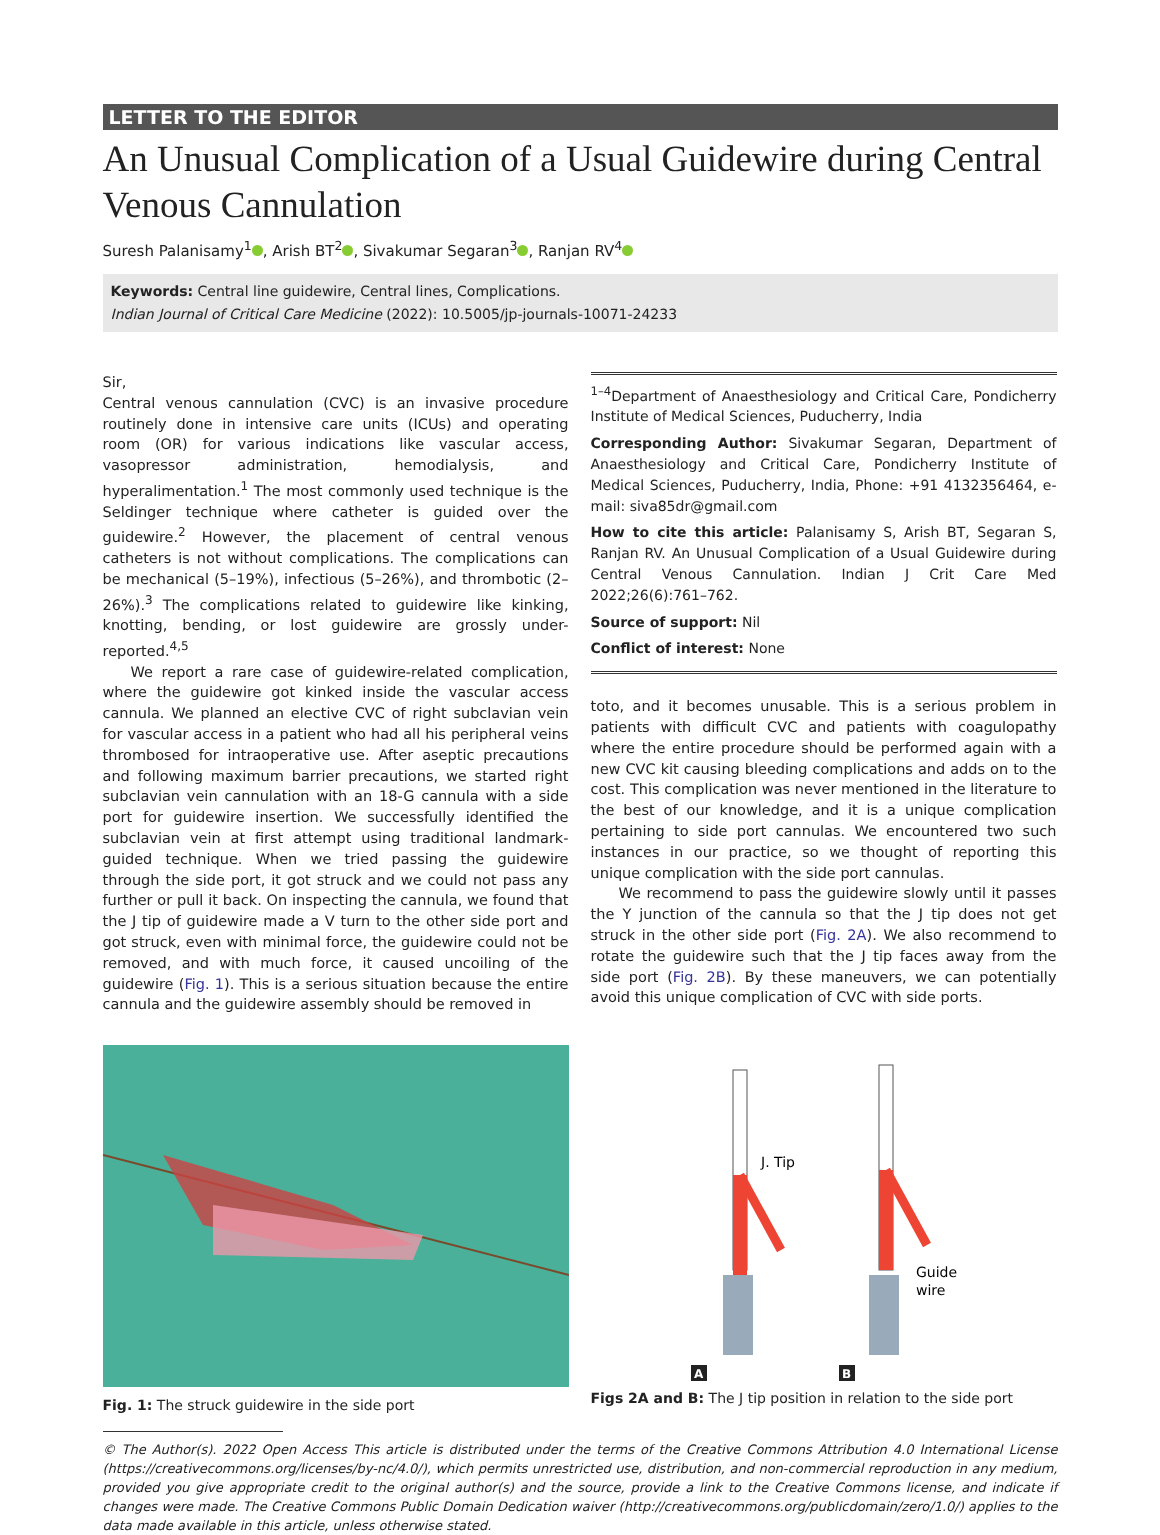LETTER TO THE EDITOR
An Unusual Complication of a Usual Guidewire during Central Venous Cannulation
Suresh Palanisamy<sup>1</sup> , Arish BT<sup>2</sup> , Sivakumar Segaran<sup>3</sup> , Ranjan RV<sup>4</sup>
Keywords: Central line guidewire, Central lines, Complications.
Indian Journal of Critical Care Medicine (2022): 10.5005/jp-journals-10071-24233
Sir,
Central venous cannulation (CVC) is an invasive procedure routinely done in intensive care units (ICUs) and operating room (OR) for various indications like vascular access, vasopressor administration, hemodialysis, and hyperalimentation.<sup>1</sup> The most commonly used technique is the Seldinger technique where catheter is guided over the guidewire.<sup>2</sup> However, the placement of central venous catheters is not without complications. The complications can be mechanical (5–19%), infectious (5–26%), and thrombotic (2–26%).<sup>3</sup> The complications related to guidewire like kinking, knotting, bending, or lost guidewire are grossly under-reported.<sup>4,5</sup>
We report a rare case of guidewire-related complication, where the guidewire got kinked inside the vascular access cannula. We planned an elective CVC of right subclavian vein for vascular access in a patient who had all his peripheral veins thrombosed for intraoperative use. After aseptic precautions and following maximum barrier precautions, we started right subclavian vein cannulation with an 18-G cannula with a side port for guidewire insertion. We successfully identified the subclavian vein at first attempt using traditional landmark-guided technique. When we tried passing the guidewire through the side port, it got struck and we could not pass any further or pull it back. On inspecting the cannula, we found that the J tip of guidewire made a V turn to the other side port and got struck, even with minimal force, the guidewire could not be removed, and with much force, it caused uncoiling of the guidewire (Fig. 1). This is a serious situation because the entire cannula and the guidewire assembly should be removed in
<sup>1–4</sup>Department of Anaesthesiology and Critical Care, Pondicherry Institute of Medical Sciences, Puducherry, India
Corresponding Author: Sivakumar Segaran, Department of Anaesthesiology and Critical Care, Pondicherry Institute of Medical Sciences, Puducherry, India, Phone: +91 4132356464, e-mail: siva85dr@gmail.com
How to cite this article: Palanisamy S, Arish BT, Segaran S, Ranjan RV. An Unusual Complication of a Usual Guidewire during Central Venous Cannulation. Indian J Crit Care Med 2022;26(6):761–762.
Source of support: Nil
Conflict of interest: None
toto, and it becomes unusable. This is a serious problem in patients with difficult CVC and patients with coagulopathy where the entire procedure should be performed again with a new CVC kit causing bleeding complications and adds on to the cost. This complication was never mentioned in the literature to the best of our knowledge, and it is a unique complication pertaining to side port cannulas. We encountered two such instances in our practice, so we thought of reporting this unique complication with the side port cannulas.
We recommend to pass the guidewire slowly until it passes the Y junction of the cannula so that the J tip does not get struck in the other side port (Fig. 2A). We also recommend to rotate the guidewire such that the J tip faces away from the side port (Fig. 2B). By these maneuvers, we can potentially avoid this unique complication of CVC with side ports.
Fig. 1: The struck guidewire in the side port
J. Tip
Guide
wire
A
B
Figs 2A and B: The J tip position in relation to the side port
© The Author(s). 2022 Open Access This article is distributed under the terms of the Creative Commons Attribution 4.0 International License (https://creativecommons.org/licenses/by-nc/4.0/), which permits unrestricted use, distribution, and non-commercial reproduction in any medium, provided you give appropriate credit to the original author(s) and the source, provide a link to the Creative Commons license, and indicate if changes were made. The Creative Commons Public Domain Dedication waiver (http://creativecommons.org/publicdomain/zero/1.0/) applies to the data made available in this article, unless otherwise stated.